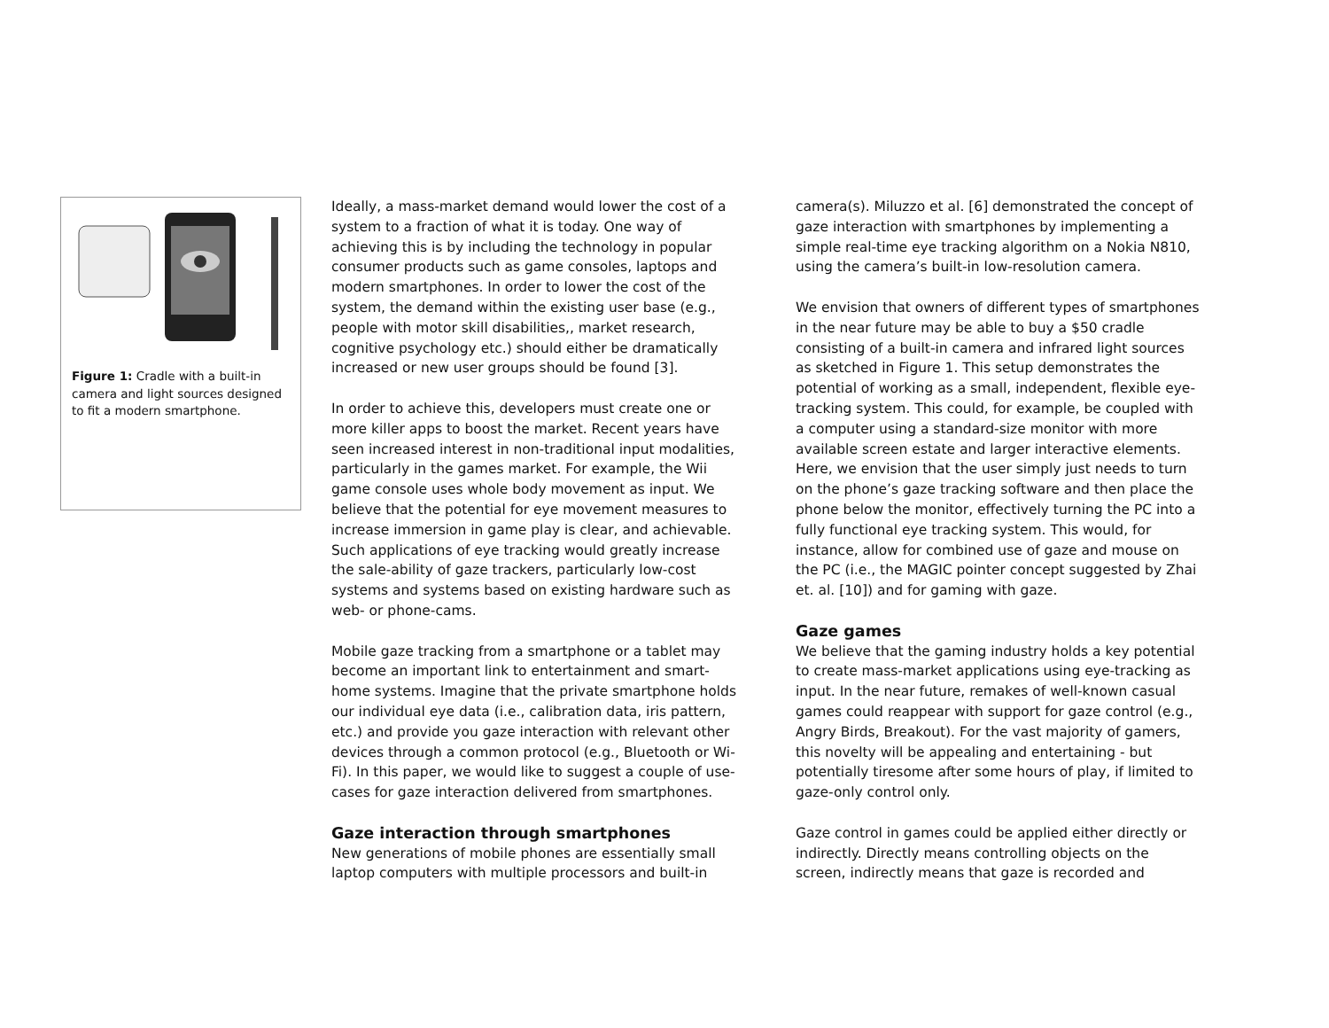Figure 1: Cradle with a built-in camera and light sources designed to fit a modern smartphone.
Ideally, a mass-market demand would lower the cost of a system to a fraction of what it is today. One way of achieving this is by including the technology in popular consumer products such as game consoles, laptops and modern smartphones. In order to lower the cost of the system, the demand within the existing user base (e.g., people with motor skill disabilities,, market research, cognitive psychology etc.) should either be dramatically increased or new user groups should be found [3].
In order to achieve this, developers must create one or more killer apps to boost the market. Recent years have seen increased interest in non-traditional input modalities, particularly in the games market. For example, the Wii game console uses whole body movement as input. We believe that the potential for eye movement measures to increase immersion in game play is clear, and achievable. Such applications of eye tracking would greatly increase the sale-ability of gaze trackers, particularly low-cost systems and systems based on existing hardware such as web- or phone-cams.
Mobile gaze tracking from a smartphone or a tablet may become an important link to entertainment and smart-home systems. Imagine that the private smartphone holds our individual eye data (i.e., calibration data, iris pattern, etc.) and provide you gaze interaction with relevant other devices through a common protocol (e.g., Bluetooth or Wi-Fi). In this paper, we would like to suggest a couple of use-cases for gaze interaction delivered from smartphones.
Gaze interaction through smartphones
New generations of mobile phones are essentially small laptop computers with multiple processors and built-in
camera(s). Miluzzo et al. [6] demonstrated the concept of gaze interaction with smartphones by implementing a simple real-time eye tracking algorithm on a Nokia N810, using the camera’s built-in low-resolution camera.
We envision that owners of different types of smartphones in the near future may be able to buy a $50 cradle consisting of a built-in camera and infrared light sources as sketched in Figure 1. This setup demonstrates the potential of working as a small, independent, flexible eye-tracking system. This could, for example, be coupled with a computer using a standard-size monitor with more available screen estate and larger interactive elements. Here, we envision that the user simply just needs to turn on the phone’s gaze tracking software and then place the phone below the monitor, effectively turning the PC into a fully functional eye tracking system. This would, for instance, allow for combined use of gaze and mouse on the PC (i.e., the MAGIC pointer concept suggested by Zhai et. al. [10]) and for gaming with gaze.
Gaze games
We believe that the gaming industry holds a key potential to create mass-market applications using eye-tracking as input. In the near future, remakes of well-known casual games could reappear with support for gaze control (e.g., Angry Birds, Breakout). For the vast majority of gamers, this novelty will be appealing and entertaining - but potentially tiresome after some hours of play, if limited to gaze-only control only.
Gaze control in games could be applied either directly or indirectly. Directly means controlling objects on the screen, indirectly means that gaze is recorded and